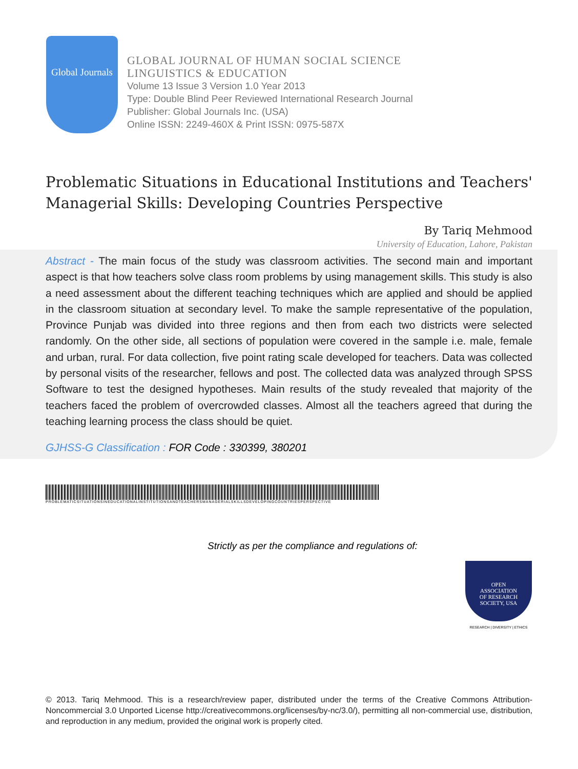Global Journals
GLOBAL JOURNAL OF HUMAN SOCIAL SCIENCE
LINGUISTICS & EDUCATION
Volume 13 Issue 3 Version 1.0 Year 2013
Type: Double Blind Peer Reviewed International Research Journal
Publisher: Global Journals Inc. (USA)
Online ISSN: 2249-460X & Print ISSN: 0975-587X
Problematic Situations in Educational Institutions and Teachers' Managerial Skills: Developing Countries Perspective
By Tariq Mehmood
University of Education, Lahore, Pakistan
Abstract - The main focus of the study was classroom activities. The second main and important aspect is that how teachers solve class room problems by using management skills. This study is also a need assessment about the different teaching techniques which are applied and should be applied in the classroom situation at secondary level. To make the sample representative of the population, Province Punjab was divided into three regions and then from each two districts were selected randomly. On the other side, all sections of population were covered in the sample i.e. male, female and urban, rural. For data collection, five point rating scale developed for teachers. Data was collected by personal visits of the researcher, fellows and post. The collected data was analyzed through SPSS Software to test the designed hypotheses. Main results of the study revealed that majority of the teachers faced the problem of overcrowded classes. Almost all the teachers agreed that during the teaching learning process the class should be quiet.
GJHSS-G Classification : FOR Code : 330399, 380201
PROBLEMATICSITUATIONSINEDUCATIONALINSTITUTIONSANDTEACHERSMANAGERIALSKILLSDEVELOPINGCOUNTRIESPERSPECTIVE
Strictly as per the compliance and regulations of:
OPEN
ASSOCIATION
OF RESEARCH
SOCIETY, USA
RESEARCH | DIVERSITY | ETHICS
© 2013. Tariq Mehmood. This is a research/review paper, distributed under the terms of the Creative Commons Attribution-Noncommercial 3.0 Unported License http://creativecommons.org/licenses/by-nc/3.0/), permitting all non-commercial use, distribution, and reproduction in any medium, provided the original work is properly cited.